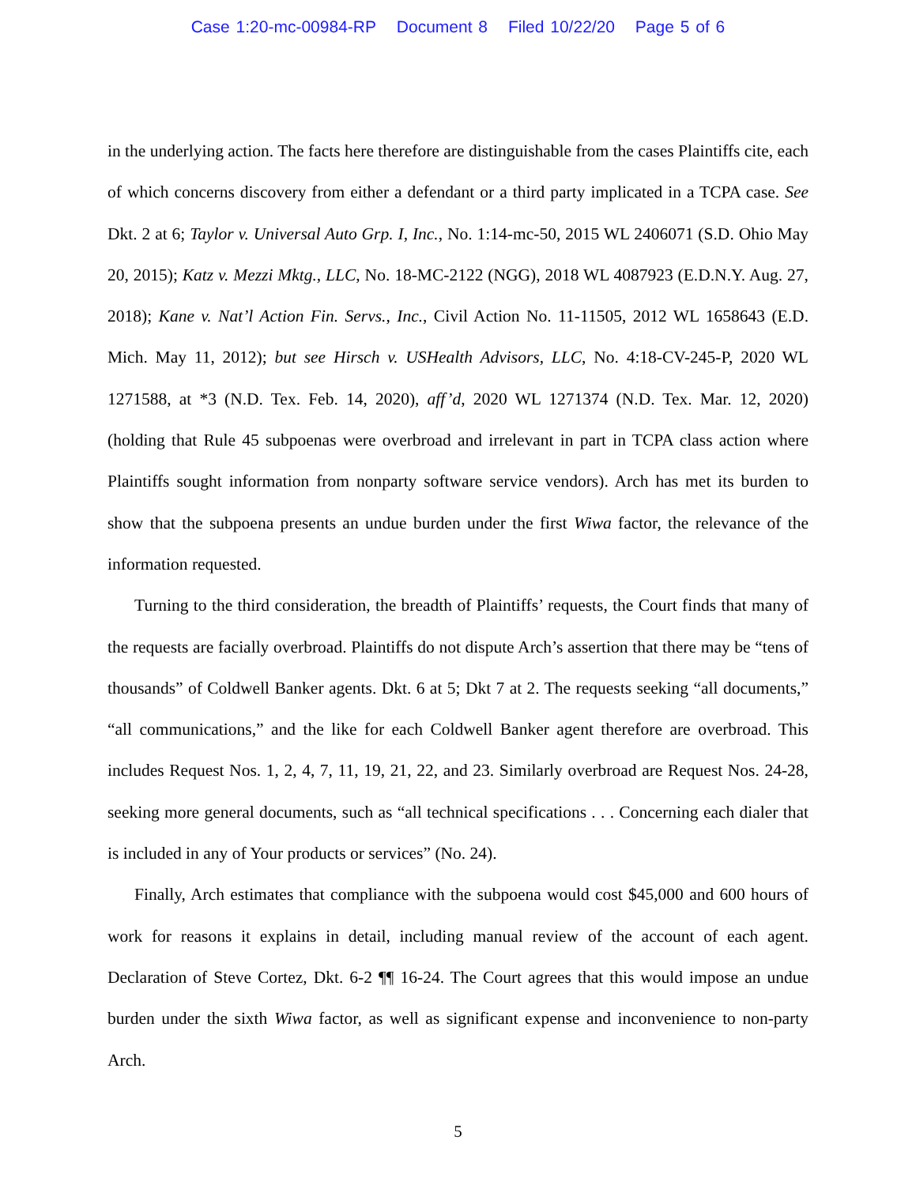Case 1:20-mc-00984-RP Document 8 Filed 10/22/20 Page 5 of 6
in the underlying action. The facts here therefore are distinguishable from the cases Plaintiffs cite, each of which concerns discovery from either a defendant or a third party implicated in a TCPA case. See Dkt. 2 at 6; Taylor v. Universal Auto Grp. I, Inc., No. 1:14-mc-50, 2015 WL 2406071 (S.D. Ohio May 20, 2015); Katz v. Mezzi Mktg., LLC, No. 18-MC-2122 (NGG), 2018 WL 4087923 (E.D.N.Y. Aug. 27, 2018); Kane v. Nat’l Action Fin. Servs., Inc., Civil Action No. 11-11505, 2012 WL 1658643 (E.D. Mich. May 11, 2012); but see Hirsch v. USHealth Advisors, LLC, No. 4:18-CV-245-P, 2020 WL 1271588, at *3 (N.D. Tex. Feb. 14, 2020), aff’d, 2020 WL 1271374 (N.D. Tex. Mar. 12, 2020) (holding that Rule 45 subpoenas were overbroad and irrelevant in part in TCPA class action where Plaintiffs sought information from nonparty software service vendors). Arch has met its burden to show that the subpoena presents an undue burden under the first Wiwa factor, the relevance of the information requested.
Turning to the third consideration, the breadth of Plaintiffs’ requests, the Court finds that many of the requests are facially overbroad. Plaintiffs do not dispute Arch’s assertion that there may be “tens of thousands” of Coldwell Banker agents. Dkt. 6 at 5; Dkt 7 at 2. The requests seeking “all documents,” “all communications,” and the like for each Coldwell Banker agent therefore are overbroad. This includes Request Nos. 1, 2, 4, 7, 11, 19, 21, 22, and 23. Similarly overbroad are Request Nos. 24-28, seeking more general documents, such as “all technical specifications . . . Concerning each dialer that is included in any of Your products or services” (No. 24).
Finally, Arch estimates that compliance with the subpoena would cost $45,000 and 600 hours of work for reasons it explains in detail, including manual review of the account of each agent. Declaration of Steve Cortez, Dkt. 6-2 ¶¶ 16-24. The Court agrees that this would impose an undue burden under the sixth Wiwa factor, as well as significant expense and inconvenience to non-party Arch.
5